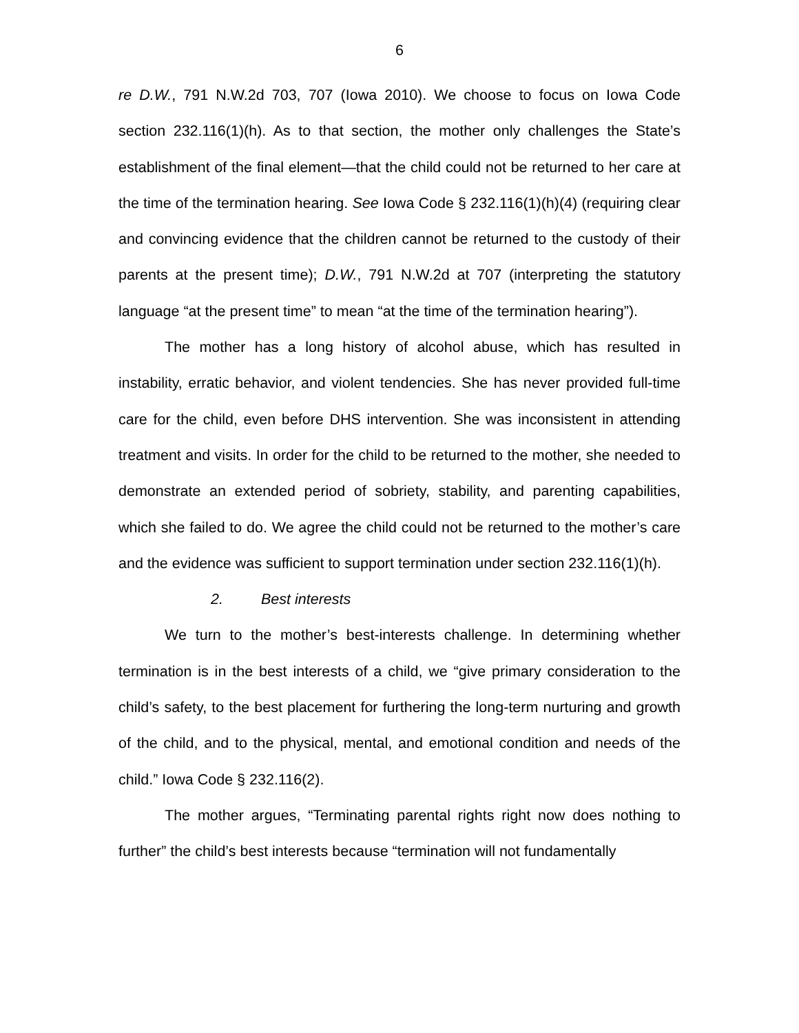6
re D.W., 791 N.W.2d 703, 707 (Iowa 2010). We choose to focus on Iowa Code section 232.116(1)(h). As to that section, the mother only challenges the State’s establishment of the final element—that the child could not be returned to her care at the time of the termination hearing. See Iowa Code § 232.116(1)(h)(4) (requiring clear and convincing evidence that the children cannot be returned to the custody of their parents at the present time); D.W., 791 N.W.2d at 707 (interpreting the statutory language “at the present time” to mean “at the time of the termination hearing”).
The mother has a long history of alcohol abuse, which has resulted in instability, erratic behavior, and violent tendencies. She has never provided full-time care for the child, even before DHS intervention. She was inconsistent in attending treatment and visits. In order for the child to be returned to the mother, she needed to demonstrate an extended period of sobriety, stability, and parenting capabilities, which she failed to do. We agree the child could not be returned to the mother’s care and the evidence was sufficient to support termination under section 232.116(1)(h).
2. Best interests
We turn to the mother’s best-interests challenge. In determining whether termination is in the best interests of a child, we “give primary consideration to the child’s safety, to the best placement for furthering the long-term nurturing and growth of the child, and to the physical, mental, and emotional condition and needs of the child.” Iowa Code § 232.116(2).
The mother argues, “Terminating parental rights right now does nothing to further” the child’s best interests because “termination will not fundamentally